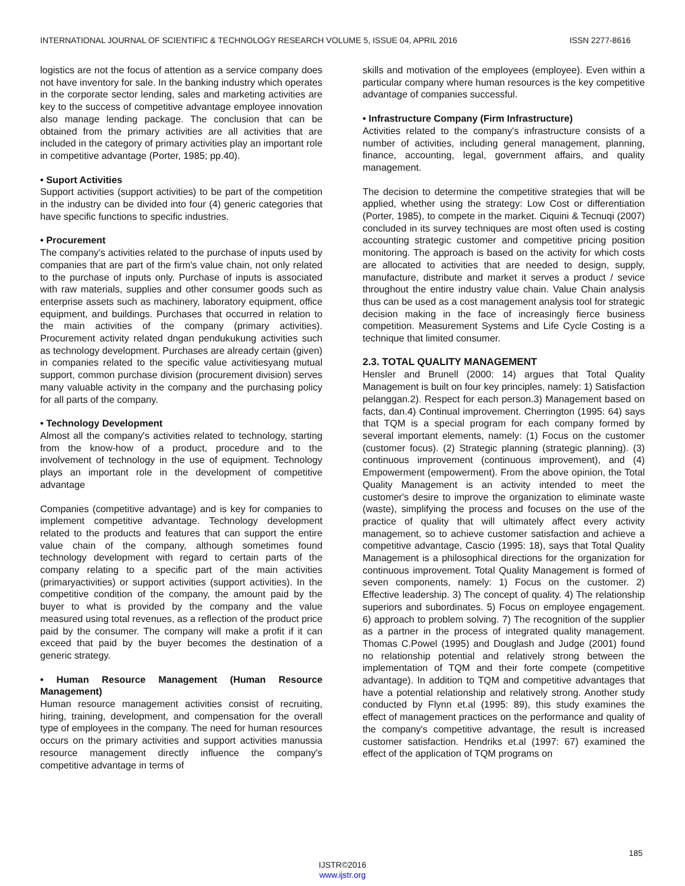INTERNATIONAL JOURNAL OF SCIENTIFIC & TECHNOLOGY RESEARCH VOLUME 5, ISSUE 04, APRIL 2016 ISSN 2277-8616
logistics are not the focus of attention as a service company does not have inventory for sale. In the banking industry which operates in the corporate sector lending, sales and marketing activities are key to the success of competitive advantage employee innovation also manage lending package. The conclusion that can be obtained from the primary activities are all activities that are included in the category of primary activities play an important role in competitive advantage (Porter, 1985; pp.40).
• Suport Activities
Support activities (support activities) to be part of the competition in the industry can be divided into four (4) generic categories that have specific functions to specific industries.
• Procurement
The company's activities related to the purchase of inputs used by companies that are part of the firm's value chain, not only related to the purchase of inputs only. Purchase of inputs is associated with raw materials, supplies and other consumer goods such as enterprise assets such as machinery, laboratory equipment, office equipment, and buildings. Purchases that occurred in relation to the main activities of the company (primary activities). Procurement activity related dngan pendukukung activities such as technology development. Purchases are already certain (given) in companies related to the specific value activitiesyang mutual support, common purchase division (procurement division) serves many valuable activity in the company and the purchasing policy for all parts of the company.
• Technology Development
Almost all the company's activities related to technology, starting from the know-how of a product, procedure and to the involvement of technology in the use of equipment. Technology plays an important role in the development of competitive advantage
Companies (competitive advantage) and is key for companies to implement competitive advantage. Technology development related to the products and features that can support the entire value chain of the company, although sometimes found technology development with regard to certain parts of the company relating to a specific part of the main activities (primaryactivities) or support activities (support activities). In the competitive condition of the company, the amount paid by the buyer to what is provided by the company and the value measured using total revenues, as a reflection of the product price paid by the consumer. The company will make a profit if it can exceed that paid by the buyer becomes the destination of a generic strategy.
• Human Resource Management (Human Resource Management)
Human resource management activities consist of recruiting, hiring, training, development, and compensation for the overall type of employees in the company. The need for human resources occurs on the primary activities and support activities manussia resource management directly influence the company's competitive advantage in terms of
skills and motivation of the employees (employee). Even within a particular company where human resources is the key competitive advantage of companies successful.
• Infrastructure Company (Firm Infrastructure)
Activities related to the company's infrastructure consists of a number of activities, including general management, planning, finance, accounting, legal, government affairs, and quality management.
The decision to determine the competitive strategies that will be applied, whether using the strategy: Low Cost or differentiation (Porter, 1985), to compete in the market. Ciquini & Tecnuqi (2007) concluded in its survey techniques are most often used is costing accounting strategic customer and competitive pricing position monitoring. The approach is based on the activity for which costs are allocated to activities that are needed to design, supply, manufacture, distribute and market it serves a product / sevice throughout the entire industry value chain. Value Chain analysis thus can be used as a cost management analysis tool for strategic decision making in the face of increasingly fierce business competition. Measurement Systems and Life Cycle Costing is a technique that limited consumer.
2.3. TOTAL QUALITY MANAGEMENT
Hensler and Brunell (2000: 14) argues that Total Quality Management is built on four key principles, namely: 1) Satisfaction pelanggan.2). Respect for each person.3) Management based on facts, dan.4) Continual improvement. Cherrington (1995: 64) says that TQM is a special program for each company formed by several important elements, namely: (1) Focus on the customer (customer focus). (2) Strategic planning (strategic planning). (3) continuous improvement (continuous improvement), and (4) Empowerment (empowerment). From the above opinion, the Total Quality Management is an activity intended to meet the customer's desire to improve the organization to eliminate waste (waste), simplifying the process and focuses on the use of the practice of quality that will ultimately affect every activity management, so to achieve customer satisfaction and achieve a competitive advantage, Cascio (1995: 18), says that Total Quality Management is a philosophical directions for the organization for continuous improvement. Total Quality Management is formed of seven components, namely: 1) Focus on the customer. 2) Effective leadership. 3) The concept of quality. 4) The relationship superiors and subordinates. 5) Focus on employee engagement. 6) approach to problem solving. 7) The recognition of the supplier as a partner in the process of integrated quality management. Thomas C.Powel (1995) and Douglash and Judge (2001) found no relationship potential and relatively strong between the implementation of TQM and their forte compete (competitive advantage). In addition to TQM and competitive advantages that have a potential relationship and relatively strong. Another study conducted by Flynn et.al (1995: 89), this study examines the effect of management practices on the performance and quality of the company's competitive advantage, the result is increased customer satisfaction. Hendriks et.al (1997: 67) examined the effect of the application of TQM programs on
185
IJSTR©2016
www.ijstr.org